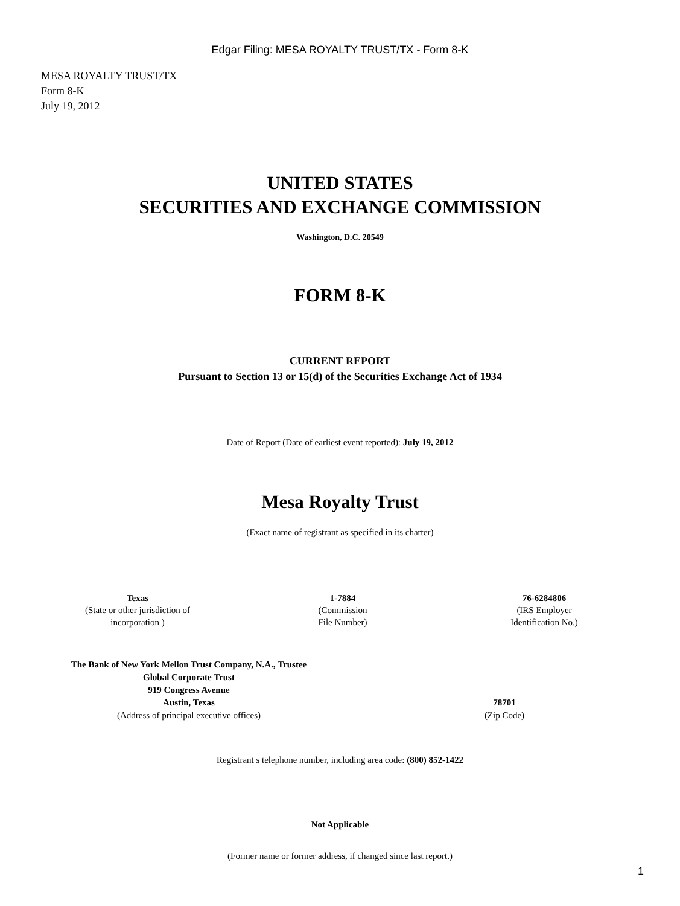Edgar Filing: MESA ROYALTY TRUST/TX - Form 8-K
MESA ROYALTY TRUST/TX
Form 8-K
July 19, 2012
UNITED STATES
SECURITIES AND EXCHANGE COMMISSION
Washington, D.C. 20549
FORM 8-K
CURRENT REPORT
Pursuant to Section 13 or 15(d) of the Securities Exchange Act of 1934
Date of Report (Date of earliest event reported): July 19, 2012
Mesa Royalty Trust
(Exact name of registrant as specified in its charter)
Texas
(State or other jurisdiction of
incorporation )
1-7884
(Commission
File Number)
76-6284806
(IRS Employer
Identification No.)
The Bank of New York Mellon Trust Company, N.A., Trustee
Global Corporate Trust
919 Congress Avenue
Austin, Texas
(Address of principal executive offices)
78701
(Zip Code)
Registrant s telephone number, including area code: (800) 852-1422
Not Applicable
(Former name or former address, if changed since last report.)
1